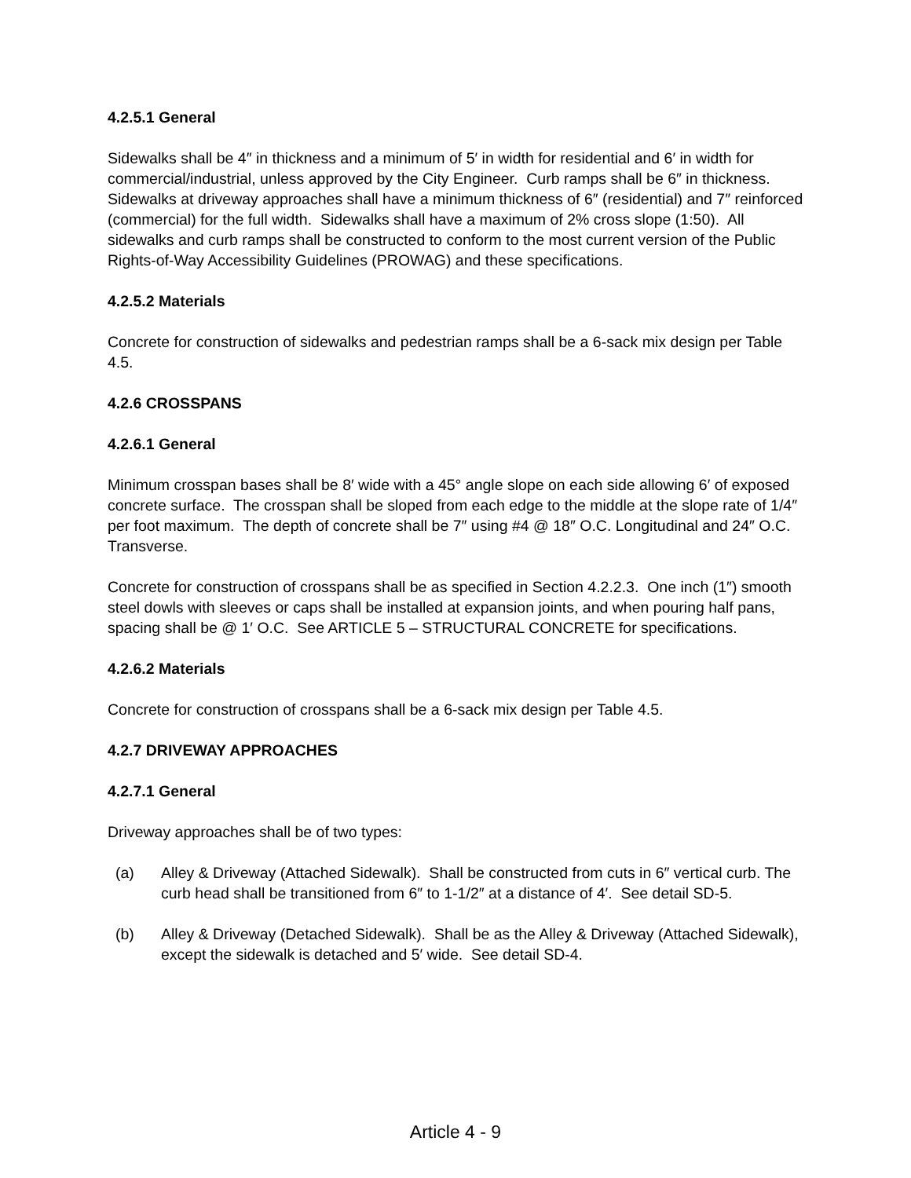4.2.5.1 General
Sidewalks shall be 4″ in thickness and a minimum of 5′ in width for residential and 6′ in width for commercial/industrial, unless approved by the City Engineer. Curb ramps shall be 6″ in thickness. Sidewalks at driveway approaches shall have a minimum thickness of 6″ (residential) and 7″ reinforced (commercial) for the full width. Sidewalks shall have a maximum of 2% cross slope (1:50). All sidewalks and curb ramps shall be constructed to conform to the most current version of the Public Rights-of-Way Accessibility Guidelines (PROWAG) and these specifications.
4.2.5.2 Materials
Concrete for construction of sidewalks and pedestrian ramps shall be a 6-sack mix design per Table 4.5.
4.2.6 CROSSPANS
4.2.6.1 General
Minimum crosspan bases shall be 8′ wide with a 45° angle slope on each side allowing 6′ of exposed concrete surface. The crosspan shall be sloped from each edge to the middle at the slope rate of 1/4″ per foot maximum. The depth of concrete shall be 7″ using #4 @ 18″ O.C. Longitudinal and 24″ O.C. Transverse.
Concrete for construction of crosspans shall be as specified in Section 4.2.2.3. One inch (1″) smooth steel dowls with sleeves or caps shall be installed at expansion joints, and when pouring half pans, spacing shall be @ 1′ O.C. See ARTICLE 5 – STRUCTURAL CONCRETE for specifications.
4.2.6.2 Materials
Concrete for construction of crosspans shall be a 6-sack mix design per Table 4.5.
4.2.7 DRIVEWAY APPROACHES
4.2.7.1 General
Driveway approaches shall be of two types:
(a) Alley & Driveway (Attached Sidewalk). Shall be constructed from cuts in 6″ vertical curb. The curb head shall be transitioned from 6″ to 1-1/2″ at a distance of 4′. See detail SD-5.
(b) Alley & Driveway (Detached Sidewalk). Shall be as the Alley & Driveway (Attached Sidewalk), except the sidewalk is detached and 5′ wide. See detail SD-4.
Article 4 - 9